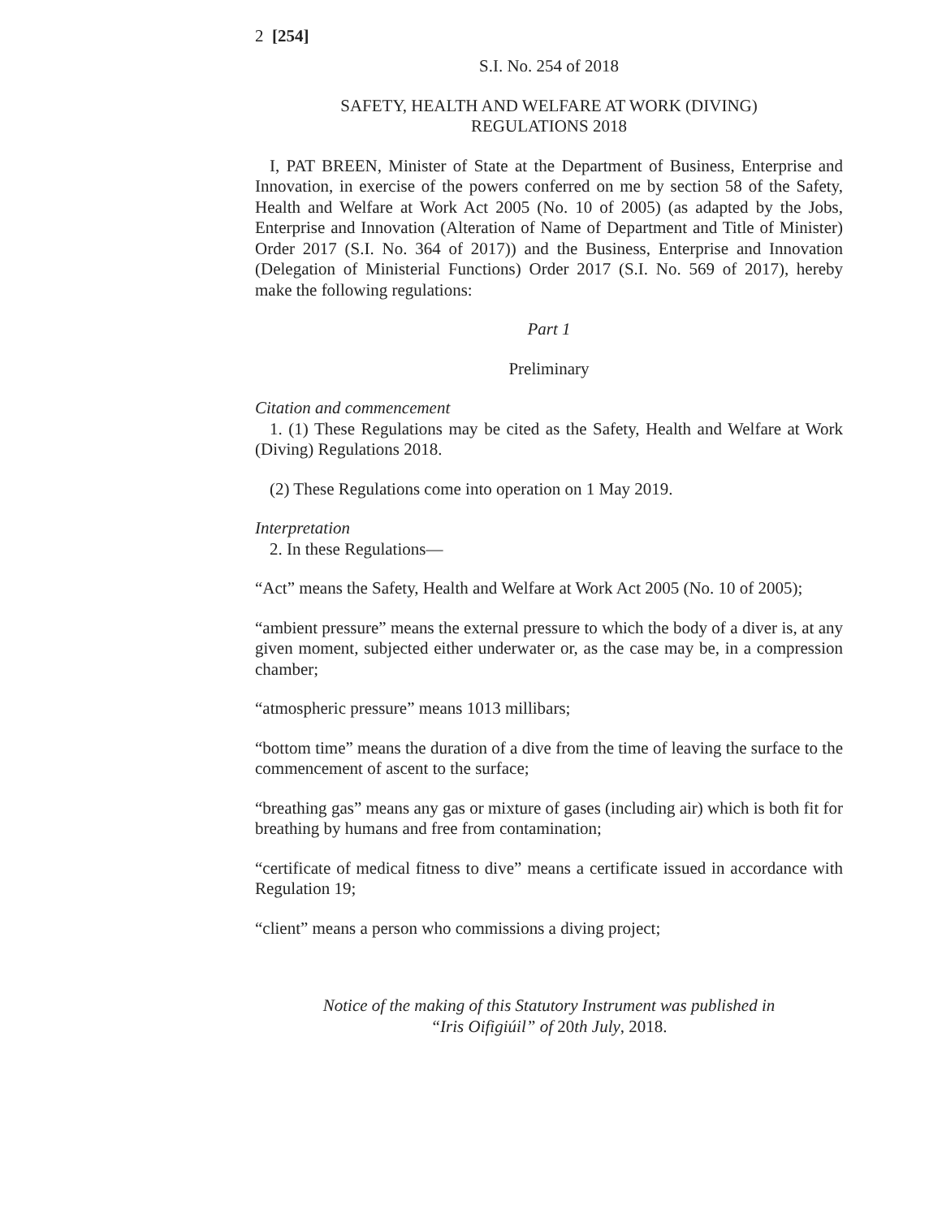2 [254]
S.I. No. 254 of 2018
SAFETY, HEALTH AND WELFARE AT WORK (DIVING)
REGULATIONS 2018
I, PAT BREEN, Minister of State at the Department of Business, Enterprise and Innovation, in exercise of the powers conferred on me by section 58 of the Safety, Health and Welfare at Work Act 2005 (No. 10 of 2005) (as adapted by the Jobs, Enterprise and Innovation (Alteration of Name of Department and Title of Minister) Order 2017 (S.I. No. 364 of 2017)) and the Business, Enterprise and Innovation (Delegation of Ministerial Functions) Order 2017 (S.I. No. 569 of 2017), hereby make the following regulations:
Part 1
Preliminary
Citation and commencement
1. (1) These Regulations may be cited as the Safety, Health and Welfare at Work (Diving) Regulations 2018.
(2) These Regulations come into operation on 1 May 2019.
Interpretation
2. In these Regulations—
“Act” means the Safety, Health and Welfare at Work Act 2005 (No. 10 of 2005);
“ambient pressure” means the external pressure to which the body of a diver is, at any given moment, subjected either underwater or, as the case may be, in a compression chamber;
“atmospheric pressure” means 1013 millibars;
“bottom time” means the duration of a dive from the time of leaving the surface to the commencement of ascent to the surface;
“breathing gas” means any gas or mixture of gases (including air) which is both fit for breathing by humans and free from contamination;
“certificate of medical fitness to dive” means a certificate issued in accordance with Regulation 19;
“client” means a person who commissions a diving project;
Notice of the making of this Statutory Instrument was published in
“Iris Oifigiúil” of 20th July, 2018.